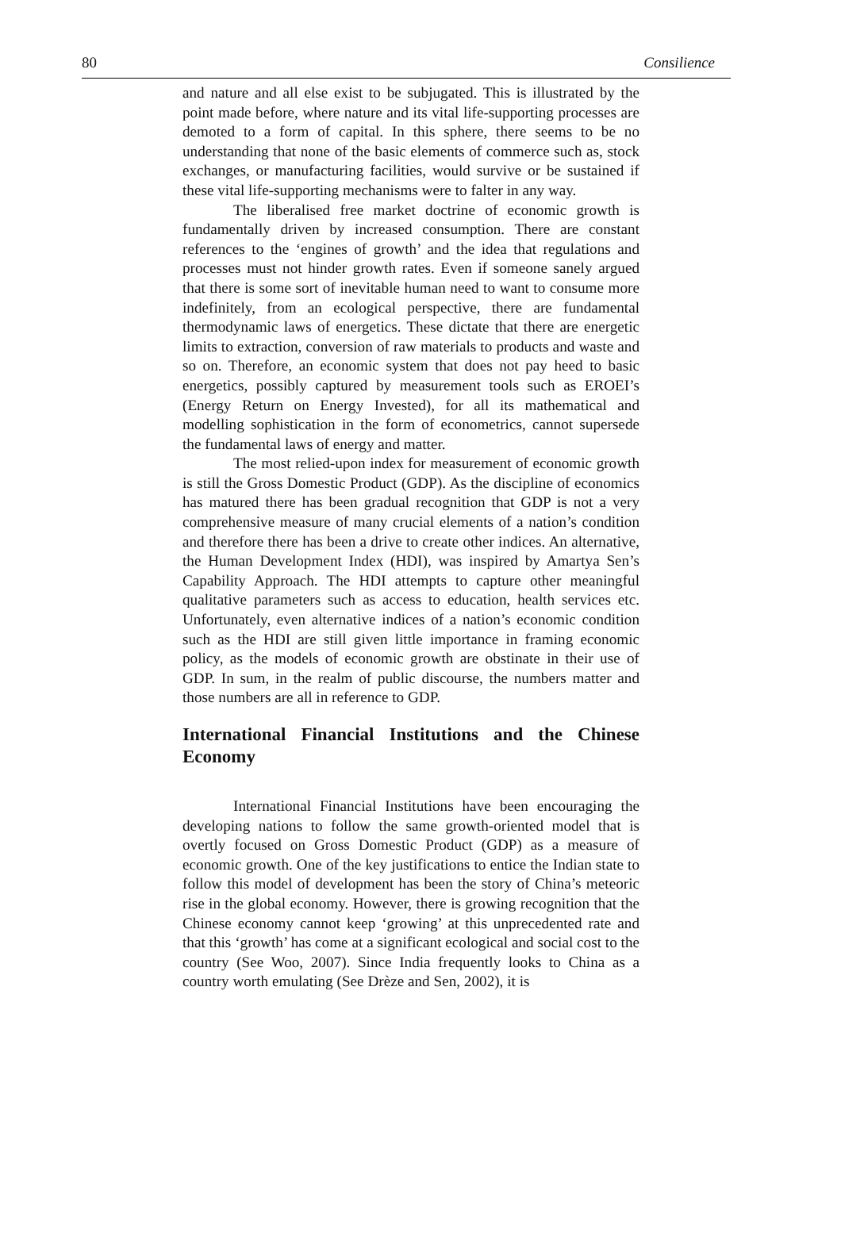80 Consilience
and nature and all else exist to be subjugated. This is illustrated by the point made before, where nature and its vital life-supporting processes are demoted to a form of capital. In this sphere, there seems to be no understanding that none of the basic elements of commerce such as, stock exchanges, or manufacturing facilities, would survive or be sustained if these vital life-supporting mechanisms were to falter in any way.
The liberalised free market doctrine of economic growth is fundamentally driven by increased consumption. There are constant references to the ‘engines of growth’ and the idea that regulations and processes must not hinder growth rates. Even if someone sanely argued that there is some sort of inevitable human need to want to consume more indefinitely, from an ecological perspective, there are fundamental thermodynamic laws of energetics. These dictate that there are energetic limits to extraction, conversion of raw materials to products and waste and so on. Therefore, an economic system that does not pay heed to basic energetics, possibly captured by measurement tools such as EROEI’s (Energy Return on Energy Invested), for all its mathematical and modelling sophistication in the form of econometrics, cannot supersede the fundamental laws of energy and matter.
The most relied-upon index for measurement of economic growth is still the Gross Domestic Product (GDP). As the discipline of economics has matured there has been gradual recognition that GDP is not a very comprehensive measure of many crucial elements of a nation’s condition and therefore there has been a drive to create other indices. An alternative, the Human Development Index (HDI), was inspired by Amartya Sen’s Capability Approach. The HDI attempts to capture other meaningful qualitative parameters such as access to education, health services etc. Unfortunately, even alternative indices of a nation’s economic condition such as the HDI are still given little importance in framing economic policy, as the models of economic growth are obstinate in their use of GDP. In sum, in the realm of public discourse, the numbers matter and those numbers are all in reference to GDP.
International Financial Institutions and the Chinese Economy
International Financial Institutions have been encouraging the developing nations to follow the same growth-oriented model that is overtly focused on Gross Domestic Product (GDP) as a measure of economic growth. One of the key justifications to entice the Indian state to follow this model of development has been the story of China’s meteoric rise in the global economy. However, there is growing recognition that the Chinese economy cannot keep ‘growing’ at this unprecedented rate and that this ‘growth’ has come at a significant ecological and social cost to the country (See Woo, 2007). Since India frequently looks to China as a country worth emulating (See Drèze and Sen, 2002), it is